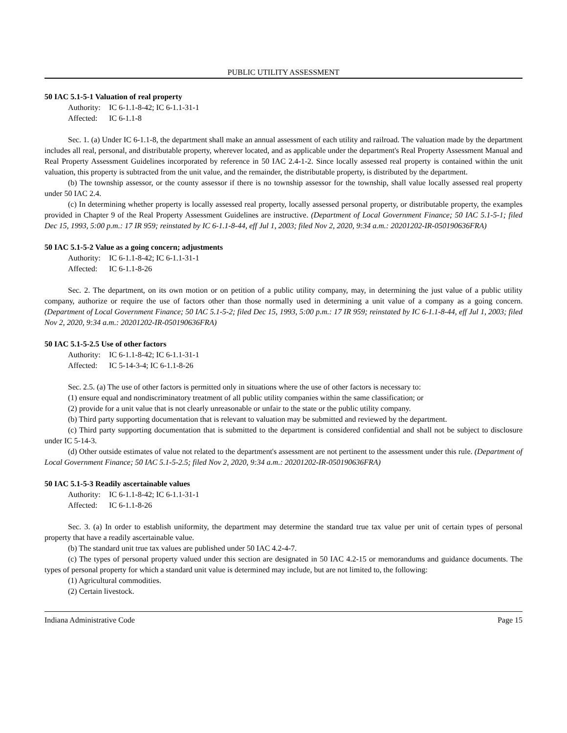PUBLIC UTILITY ASSESSMENT
50 IAC 5.1-5-1 Valuation of real property
Authority: IC 6-1.1-8-42; IC 6-1.1-31-1
Affected: IC 6-1.1-8
Sec. 1. (a) Under IC 6-1.1-8, the department shall make an annual assessment of each utility and railroad. The valuation made by the department includes all real, personal, and distributable property, wherever located, and as applicable under the department's Real Property Assessment Manual and Real Property Assessment Guidelines incorporated by reference in 50 IAC 2.4-1-2. Since locally assessed real property is contained within the unit valuation, this property is subtracted from the unit value, and the remainder, the distributable property, is distributed by the department.
(b) The township assessor, or the county assessor if there is no township assessor for the township, shall value locally assessed real property under 50 IAC 2.4.
(c) In determining whether property is locally assessed real property, locally assessed personal property, or distributable property, the examples provided in Chapter 9 of the Real Property Assessment Guidelines are instructive. (Department of Local Government Finance; 50 IAC 5.1-5-1; filed Dec 15, 1993, 5:00 p.m.: 17 IR 959; reinstated by IC 6-1.1-8-44, eff Jul 1, 2003; filed Nov 2, 2020, 9:34 a.m.: 20201202-IR-050190636FRA)
50 IAC 5.1-5-2 Value as a going concern; adjustments
Authority: IC 6-1.1-8-42; IC 6-1.1-31-1
Affected: IC 6-1.1-8-26
Sec. 2. The department, on its own motion or on petition of a public utility company, may, in determining the just value of a public utility company, authorize or require the use of factors other than those normally used in determining a unit value of a company as a going concern. (Department of Local Government Finance; 50 IAC 5.1-5-2; filed Dec 15, 1993, 5:00 p.m.: 17 IR 959; reinstated by IC 6-1.1-8-44, eff Jul 1, 2003; filed Nov 2, 2020, 9:34 a.m.: 20201202-IR-050190636FRA)
50 IAC 5.1-5-2.5 Use of other factors
Authority: IC 6-1.1-8-42; IC 6-1.1-31-1
Affected: IC 5-14-3-4; IC 6-1.1-8-26
Sec. 2.5. (a) The use of other factors is permitted only in situations where the use of other factors is necessary to:
(1) ensure equal and nondiscriminatory treatment of all public utility companies within the same classification; or
(2) provide for a unit value that is not clearly unreasonable or unfair to the state or the public utility company.
(b) Third party supporting documentation that is relevant to valuation may be submitted and reviewed by the department.
(c) Third party supporting documentation that is submitted to the department is considered confidential and shall not be subject to disclosure under IC 5-14-3.
(d) Other outside estimates of value not related to the department's assessment are not pertinent to the assessment under this rule. (Department of Local Government Finance; 50 IAC 5.1-5-2.5; filed Nov 2, 2020, 9:34 a.m.: 20201202-IR-050190636FRA)
50 IAC 5.1-5-3 Readily ascertainable values
Authority: IC 6-1.1-8-42; IC 6-1.1-31-1
Affected: IC 6-1.1-8-26
Sec. 3. (a) In order to establish uniformity, the department may determine the standard true tax value per unit of certain types of personal property that have a readily ascertainable value.
(b) The standard unit true tax values are published under 50 IAC 4.2-4-7.
(c) The types of personal property valued under this section are designated in 50 IAC 4.2-15 or memorandums and guidance documents. The types of personal property for which a standard unit value is determined may include, but are not limited to, the following:
(1) Agricultural commodities.
(2) Certain livestock.
Indiana Administrative Code Page 15